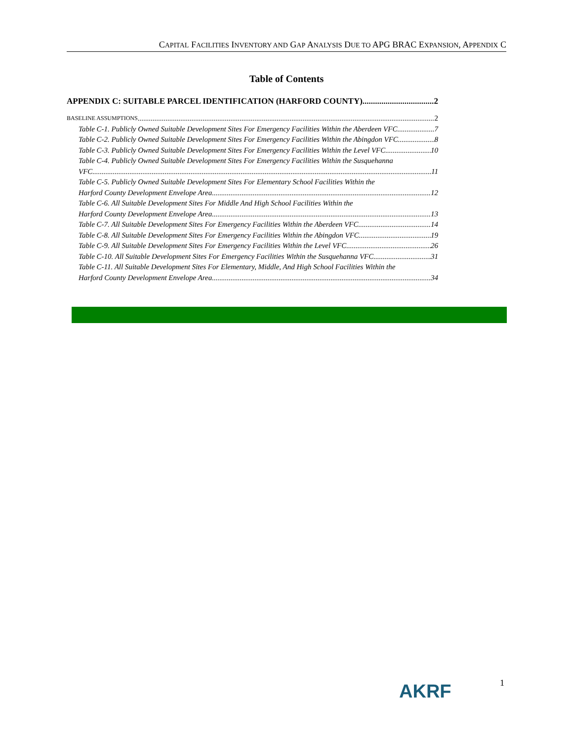CAPITAL FACILITIES INVENTORY AND GAP ANALYSIS DUE TO APG BRAC EXPANSION, APPENDIX C
Table of Contents
APPENDIX C: SUITABLE PARCEL IDENTIFICATION (HARFORD COUNTY) 2
BASELINE ASSUMPTIONS 2
Table C-1. Publicly Owned Suitable Development Sites For Emergency Facilities Within the Aberdeen VFC 7
Table C-2. Publicly Owned Suitable Development Sites For Emergency Facilities Within the Abingdon VFC 8
Table C-3. Publicly Owned Suitable Development Sites For Emergency Facilities Within the Level VFC 10
Table C-4. Publicly Owned Suitable Development Sites For Emergency Facilities Within the Susquehanna
VFC 11
Table C-5. Publicly Owned Suitable Development Sites For Elementary School Facilities Within the
Harford County Development Envelope Area 12
Table C-6. All Suitable Development Sites For Middle And High School Facilities Within the
Harford County Development Envelope Area 13
Table C-7. All Suitable Development Sites For Emergency Facilities Within the Aberdeen VFC 14
Table C-8. All Suitable Development Sites For Emergency Facilities Within the Abingdon VFC 19
Table C-9. All Suitable Development Sites For Emergency Facilities Within the Level VFC 26
Table C-10. All Suitable Development Sites For Emergency Facilities Within the Susquehanna VFC 31
Table C-11. All Suitable Development Sites For Elementary, Middle, And High School Facilities Within the
Harford County Development Envelope Area 34
AKRF 1